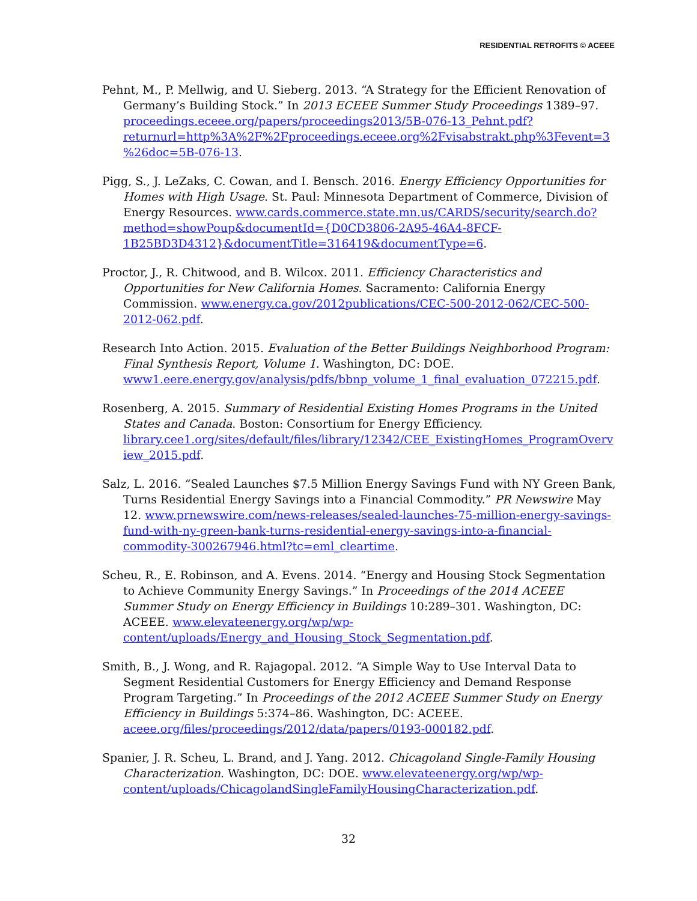RESIDENTIAL RETROFITS © ACEEE
Pehnt, M., P. Mellwig, and U. Sieberg. 2013. “A Strategy for the Efficient Renovation of Germany’s Building Stock.” In 2013 ECEEE Summer Study Proceedings 1389–97. proceedings.eceee.org/papers/proceedings2013/5B-076-13_Pehnt.pdf?returnurl=http%3A%2F%2Fproceedings.eceee.org%2Fvisabstrakt.php%3Fevent=3%26doc=5B-076-13.
Pigg, S., J. LeZaks, C. Cowan, and I. Bensch. 2016. Energy Efficiency Opportunities for Homes with High Usage. St. Paul: Minnesota Department of Commerce, Division of Energy Resources. www.cards.commerce.state.mn.us/CARDS/security/search.do?method=showPoup&documentId={D0CD3806-2A95-46A4-8FCF-1B25BD3D4312}&documentTitle=316419&documentType=6.
Proctor, J., R. Chitwood, and B. Wilcox. 2011. Efficiency Characteristics and Opportunities for New California Homes. Sacramento: California Energy Commission. www.energy.ca.gov/2012publications/CEC-500-2012-062/CEC-500-2012-062.pdf.
Research Into Action. 2015. Evaluation of the Better Buildings Neighborhood Program: Final Synthesis Report, Volume 1. Washington, DC: DOE. www1.eere.energy.gov/analysis/pdfs/bbnp_volume_1_final_evaluation_072215.pdf.
Rosenberg, A. 2015. Summary of Residential Existing Homes Programs in the United States and Canada. Boston: Consortium for Energy Efficiency. library.cee1.org/sites/default/files/library/12342/CEE_ExistingHomes_ProgramOverview_2015.pdf.
Salz, L. 2016. “Sealed Launches $7.5 Million Energy Savings Fund with NY Green Bank, Turns Residential Energy Savings into a Financial Commodity.” PR Newswire May 12. www.prnewswire.com/news-releases/sealed-launches-75-million-energy-savings-fund-with-ny-green-bank-turns-residential-energy-savings-into-a-financial-commodity-300267946.html?tc=eml_cleartime.
Scheu, R., E. Robinson, and A. Evens. 2014. “Energy and Housing Stock Segmentation to Achieve Community Energy Savings.” In Proceedings of the 2014 ACEEE Summer Study on Energy Efficiency in Buildings 10:289–301. Washington, DC: ACEEE. www.elevateenergy.org/wp/wp-content/uploads/Energy_and_Housing_Stock_Segmentation.pdf.
Smith, B., J. Wong, and R. Rajagopal. 2012. “A Simple Way to Use Interval Data to Segment Residential Customers for Energy Efficiency and Demand Response Program Targeting.” In Proceedings of the 2012 ACEEE Summer Study on Energy Efficiency in Buildings 5:374–86. Washington, DC: ACEEE. aceee.org/files/proceedings/2012/data/papers/0193-000182.pdf.
Spanier, J. R. Scheu, L. Brand, and J. Yang. 2012. Chicagoland Single-Family Housing Characterization. Washington, DC: DOE. www.elevateenergy.org/wp/wp-content/uploads/ChicagolandSingleFamilyHousingCharacterization.pdf.
32